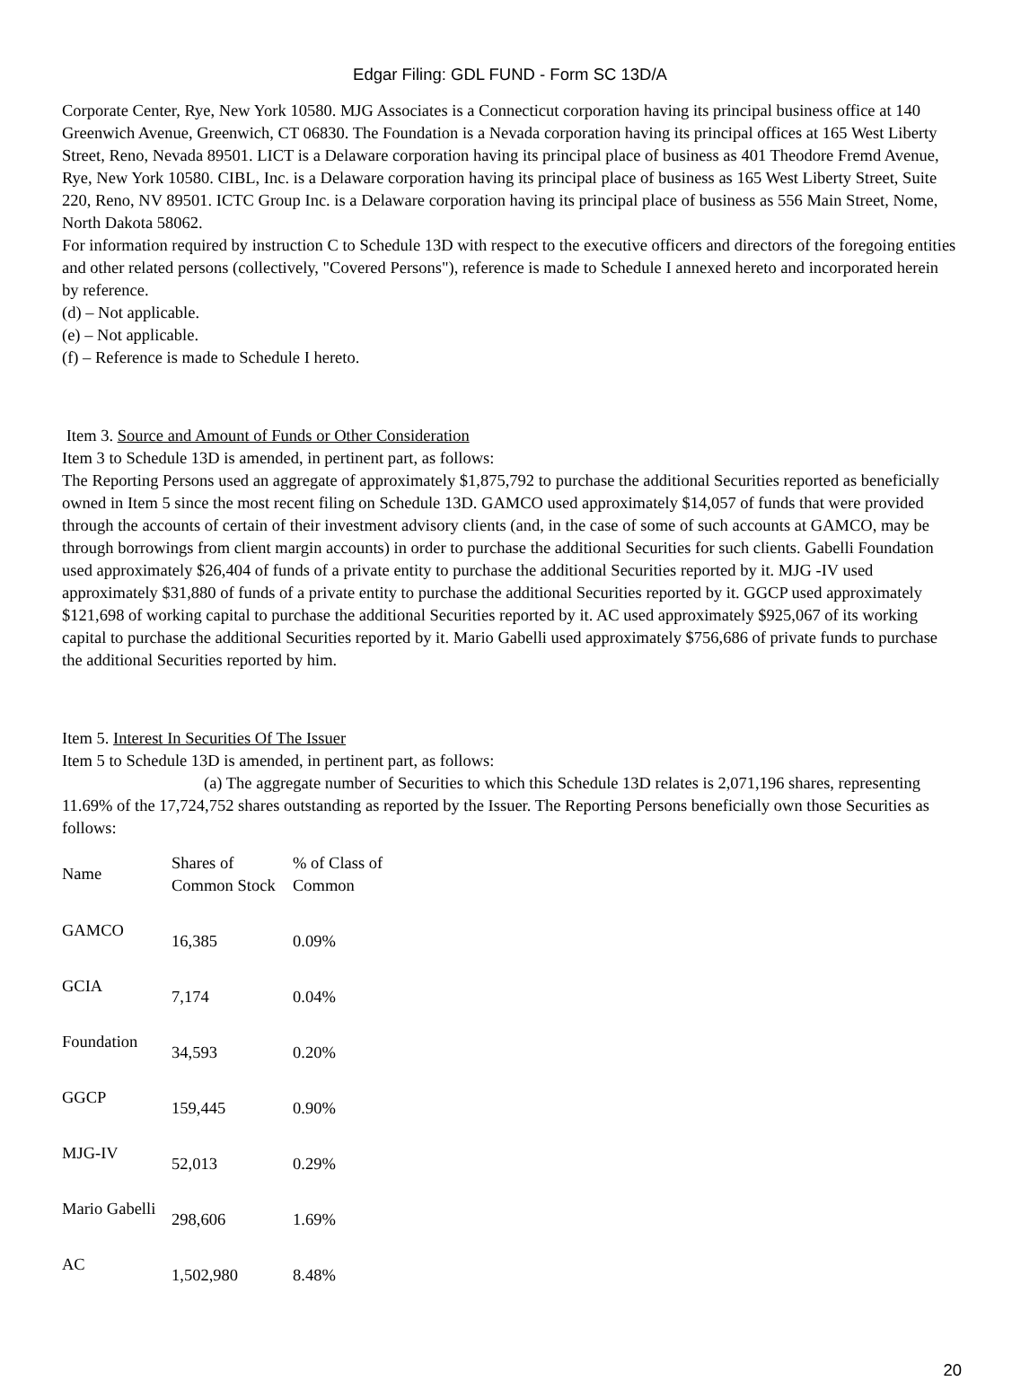Edgar Filing: GDL FUND - Form SC 13D/A
Corporate Center, Rye, New York 10580. MJG Associates is a Connecticut corporation having its principal business office at 140 Greenwich Avenue, Greenwich, CT 06830. The Foundation is a Nevada corporation having its principal offices at 165 West Liberty Street, Reno, Nevada 89501. LICT is a Delaware corporation having its principal place of business as 401 Theodore Fremd Avenue, Rye, New York 10580. CIBL, Inc. is a Delaware corporation having its principal place of business as 165 West Liberty Street, Suite 220, Reno, NV 89501. ICTC Group Inc. is a Delaware corporation having its principal place of business as 556 Main Street, Nome, North Dakota 58062.
For information required by instruction C to Schedule 13D with respect to the executive officers and directors of the foregoing entities and other related persons (collectively, "Covered Persons"), reference is made to Schedule I annexed hereto and incorporated herein by reference.
(d) – Not applicable.
(e) – Not applicable.
(f) – Reference is made to Schedule I hereto.
Item 3. Source and Amount of Funds or Other Consideration
Item 3 to Schedule 13D is amended, in pertinent part, as follows:
The Reporting Persons used an aggregate of approximately $1,875,792 to purchase the additional Securities reported as beneficially owned in Item 5 since the most recent filing on Schedule 13D. GAMCO used approximately $14,057 of funds that were provided through the accounts of certain of their investment advisory clients (and, in the case of some of such accounts at GAMCO, may be through borrowings from client margin accounts) in order to purchase the additional Securities for such clients. Gabelli Foundation used approximately $26,404 of funds of a private entity to purchase the additional Securities reported by it. MJG -IV used approximately $31,880 of funds of a private entity to purchase the additional Securities reported by it. GGCP used approximately $121,698 of working capital to purchase the additional Securities reported by it. AC used approximately $925,067 of its working capital to purchase the additional Securities reported by it. Mario Gabelli used approximately $756,686 of private funds to purchase the additional Securities reported by him.
Item 5. Interest In Securities Of The Issuer
Item 5 to Schedule 13D is amended, in pertinent part, as follows:
(a) The aggregate number of Securities to which this Schedule 13D relates is 2,071,196 shares, representing 11.69% of the 17,724,752 shares outstanding as reported by the Issuer. The Reporting Persons beneficially own those Securities as follows:
| Name | Shares of Common Stock | % of Class of Common |
| GAMCO | 16,385 | 0.09% |
| GCIA | 7,174 | 0.04% |
| Foundation | 34,593 | 0.20% |
| GGCP | 159,445 | 0.90% |
| MJG-IV | 52,013 | 0.29% |
| Mario Gabelli | 298,606 | 1.69% |
| AC | 1,502,980 | 8.48% |
20